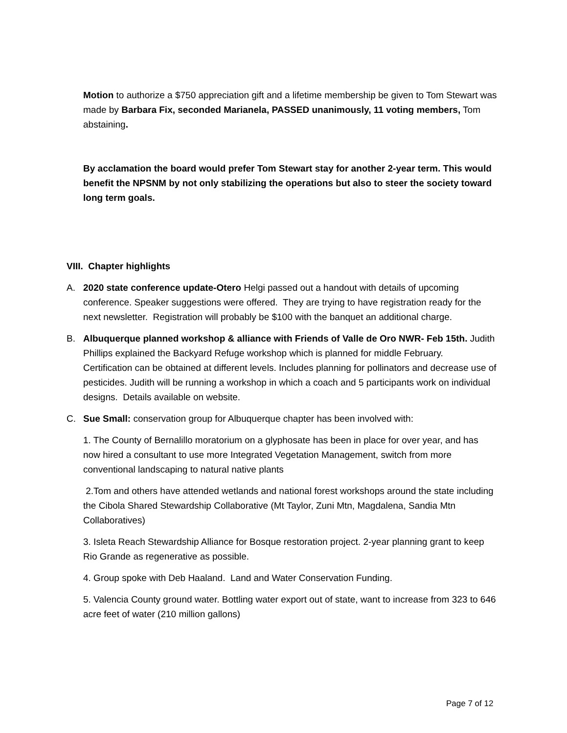Motion to authorize a $750 appreciation gift and a lifetime membership be given to Tom Stewart was made by Barbara Fix, seconded Marianela, PASSED unanimously, 11 voting members, Tom abstaining.
By acclamation the board would prefer Tom Stewart stay for another 2-year term. This would benefit the NPSNM by not only stabilizing the operations but also to steer the society toward long term goals.
VIII. Chapter highlights
A. 2020 state conference update-Otero Helgi passed out a handout with details of upcoming conference. Speaker suggestions were offered. They are trying to have registration ready for the next newsletter. Registration will probably be $100 with the banquet an additional charge.
B. Albuquerque planned workshop & alliance with Friends of Valle de Oro NWR- Feb 15th. Judith Phillips explained the Backyard Refuge workshop which is planned for middle February. Certification can be obtained at different levels. Includes planning for pollinators and decrease use of pesticides. Judith will be running a workshop in which a coach and 5 participants work on individual designs. Details available on website.
C. Sue Small: conservation group for Albuquerque chapter has been involved with:
1. The County of Bernalillo moratorium on a glyphosate has been in place for over year, and has now hired a consultant to use more Integrated Vegetation Management, switch from more conventional landscaping to natural native plants
2.Tom and others have attended wetlands and national forest workshops around the state including the Cibola Shared Stewardship Collaborative (Mt Taylor, Zuni Mtn, Magdalena, Sandia Mtn Collaboratives)
3. Isleta Reach Stewardship Alliance for Bosque restoration project. 2-year planning grant to keep Rio Grande as regenerative as possible.
4. Group spoke with Deb Haaland. Land and Water Conservation Funding.
5. Valencia County ground water. Bottling water export out of state, want to increase from 323 to 646 acre feet of water (210 million gallons)
Page 7 of 12